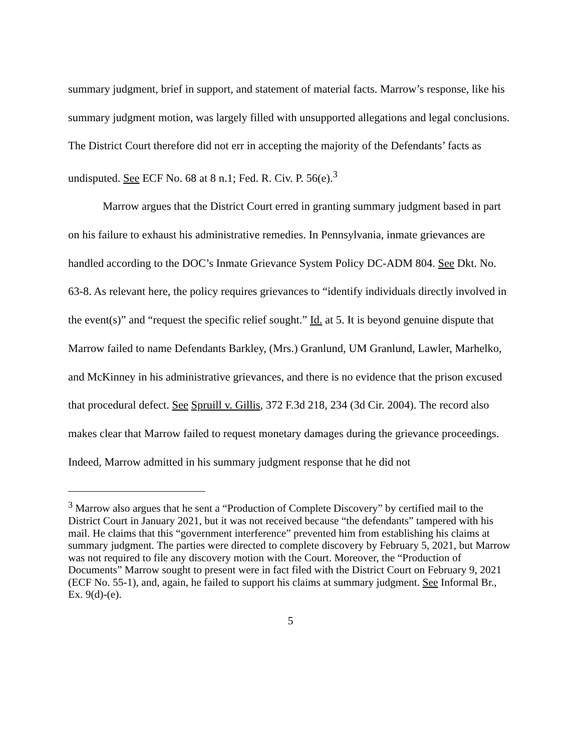summary judgment, brief in support, and statement of material facts. Marrow’s response, like his summary judgment motion, was largely filled with unsupported allegations and legal conclusions. The District Court therefore did not err in accepting the majority of the Defendants’ facts as undisputed. See ECF No. 68 at 8 n.1; Fed. R. Civ. P. 56(e).<sup>3</sup>
Marrow argues that the District Court erred in granting summary judgment based in part on his failure to exhaust his administrative remedies. In Pennsylvania, inmate grievances are handled according to the DOC’s Inmate Grievance System Policy DC-ADM 804. See Dkt. No. 63-8. As relevant here, the policy requires grievances to “identify individuals directly involved in the event(s)” and “request the specific relief sought.” Id. at 5. It is beyond genuine dispute that Marrow failed to name Defendants Barkley, (Mrs.) Granlund, UM Granlund, Lawler, Marhelko, and McKinney in his administrative grievances, and there is no evidence that the prison excused that procedural defect. See Spruill v. Gillis, 372 F.3d 218, 234 (3d Cir. 2004). The record also makes clear that Marrow failed to request monetary damages during the grievance proceedings. Indeed, Marrow admitted in his summary judgment response that he did not
<sup>3</sup> Marrow also argues that he sent a “Production of Complete Discovery” by certified mail to the District Court in January 2021, but it was not received because “the defendants” tampered with his mail. He claims that this “government interference” prevented him from establishing his claims at summary judgment. The parties were directed to complete discovery by February 5, 2021, but Marrow was not required to file any discovery motion with the Court. Moreover, the “Production of Documents” Marrow sought to present were in fact filed with the District Court on February 9, 2021 (ECF No. 55-1), and, again, he failed to support his claims at summary judgment. See Informal Br., Ex. 9(d)-(e).
5